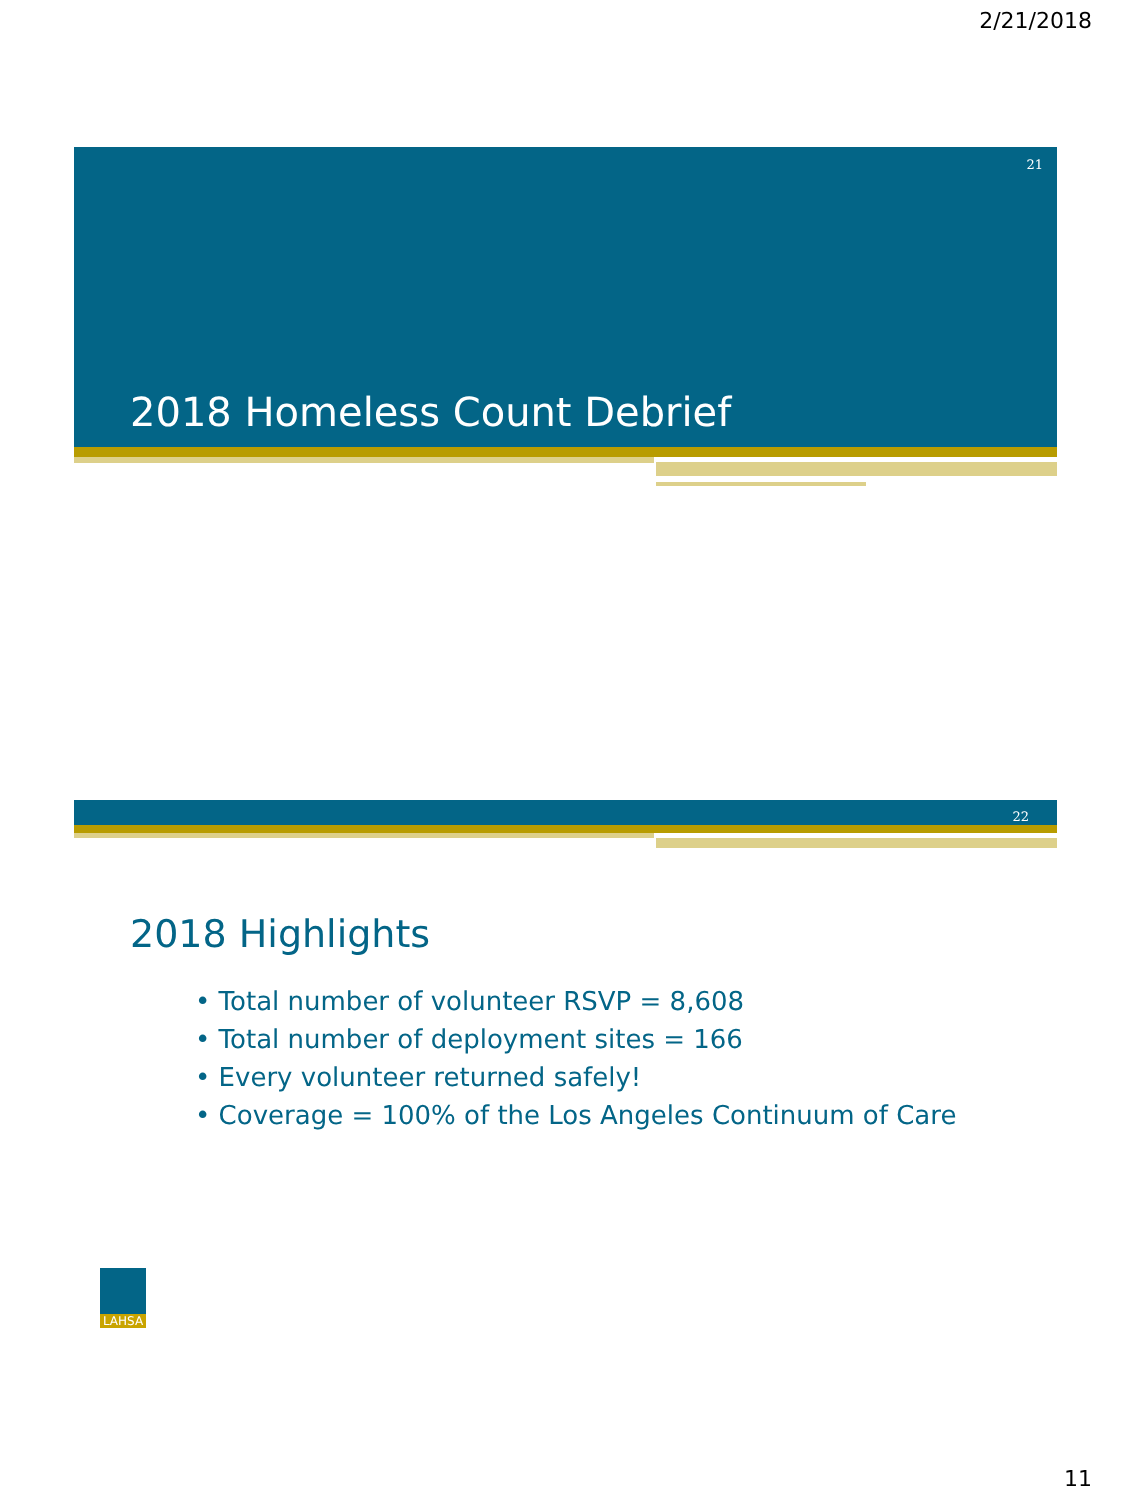2/21/2018
21
2018 Homeless Count Debrief
22
2018 Highlights
• Total number of volunteer RSVP = 8,608
• Total number of deployment sites = 166
• Every volunteer returned safely!
• Coverage = 100% of the Los Angeles Continuum of Care
LAHSA
11